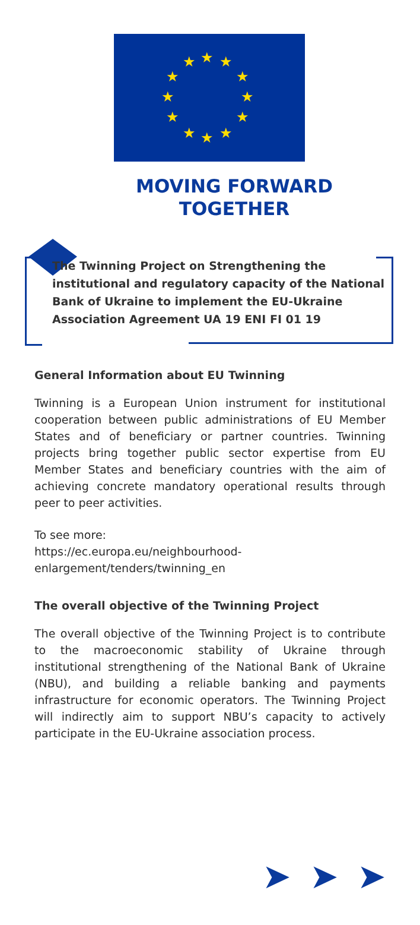★ ★ ★
★ ★
★ ★
★ ★
★ ★ ★
MOVING FORWARD
TOGETHER
The Twinning Project on Strengthening the institutional and regulatory capacity of the National Bank of Ukraine to implement the EU-Ukraine Association Agreement UA 19 ENI FI 01 19
General Information about EU Twinning
Twinning is a European Union instrument for institutional cooperation between public administrations of EU Member States and of beneficiary or partner countries. Twinning projects bring together public sector expertise from EU Member States and beneficiary countries with the aim of achieving concrete mandatory operational results through peer to peer activities.
To see more:
https://ec.europa.eu/neighbourhood-enlargement/tenders/twinning_en
The overall objective of the Twinning Project
The overall objective of the Twinning Project is to contribute to the macroeconomic stability of Ukraine through institutional strengthening of the National Bank of Ukraine (NBU), and building a reliable banking and payments infrastructure for economic operators. The Twinning Project will indirectly aim to support NBU’s capacity to actively participate in the EU-Ukraine association process.
➤ ➤ ➤